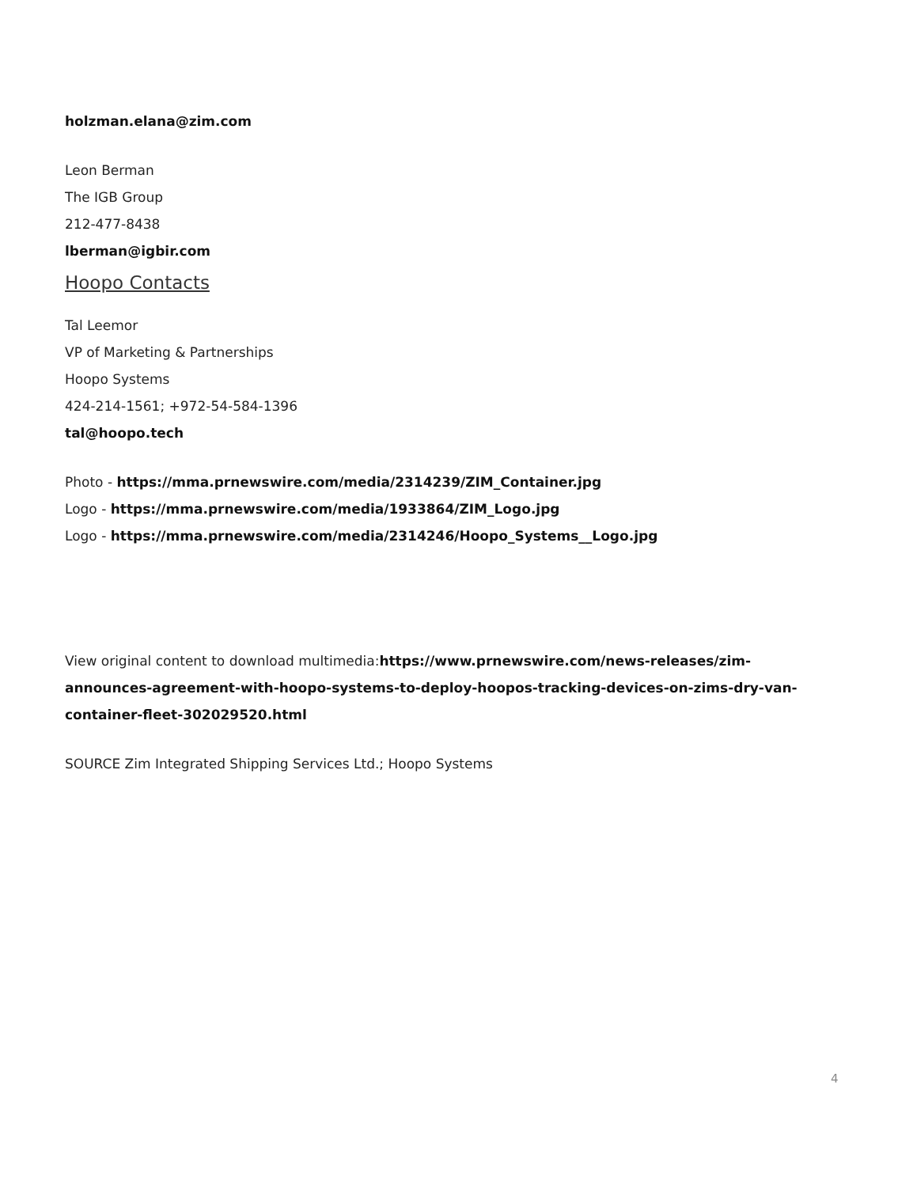holzman.elana@zim.com
Leon Berman
The IGB Group
212-477-8438
lberman@igbir.com
Hoopo Contacts
Tal Leemor
VP of Marketing & Partnerships
Hoopo Systems
424-214-1561; +972-54-584-1396
tal@hoopo.tech
Photo - https://mma.prnewswire.com/media/2314239/ZIM_Container.jpg
Logo - https://mma.prnewswire.com/media/1933864/ZIM_Logo.jpg
Logo - https://mma.prnewswire.com/media/2314246/Hoopo_Systems__Logo.jpg
View original content to download multimedia:https://www.prnewswire.com/news-releases/zim-announces-agreement-with-hoopo-systems-to-deploy-hoopos-tracking-devices-on-zims-dry-van-container-fleet-302029520.html
SOURCE Zim Integrated Shipping Services Ltd.; Hoopo Systems
4